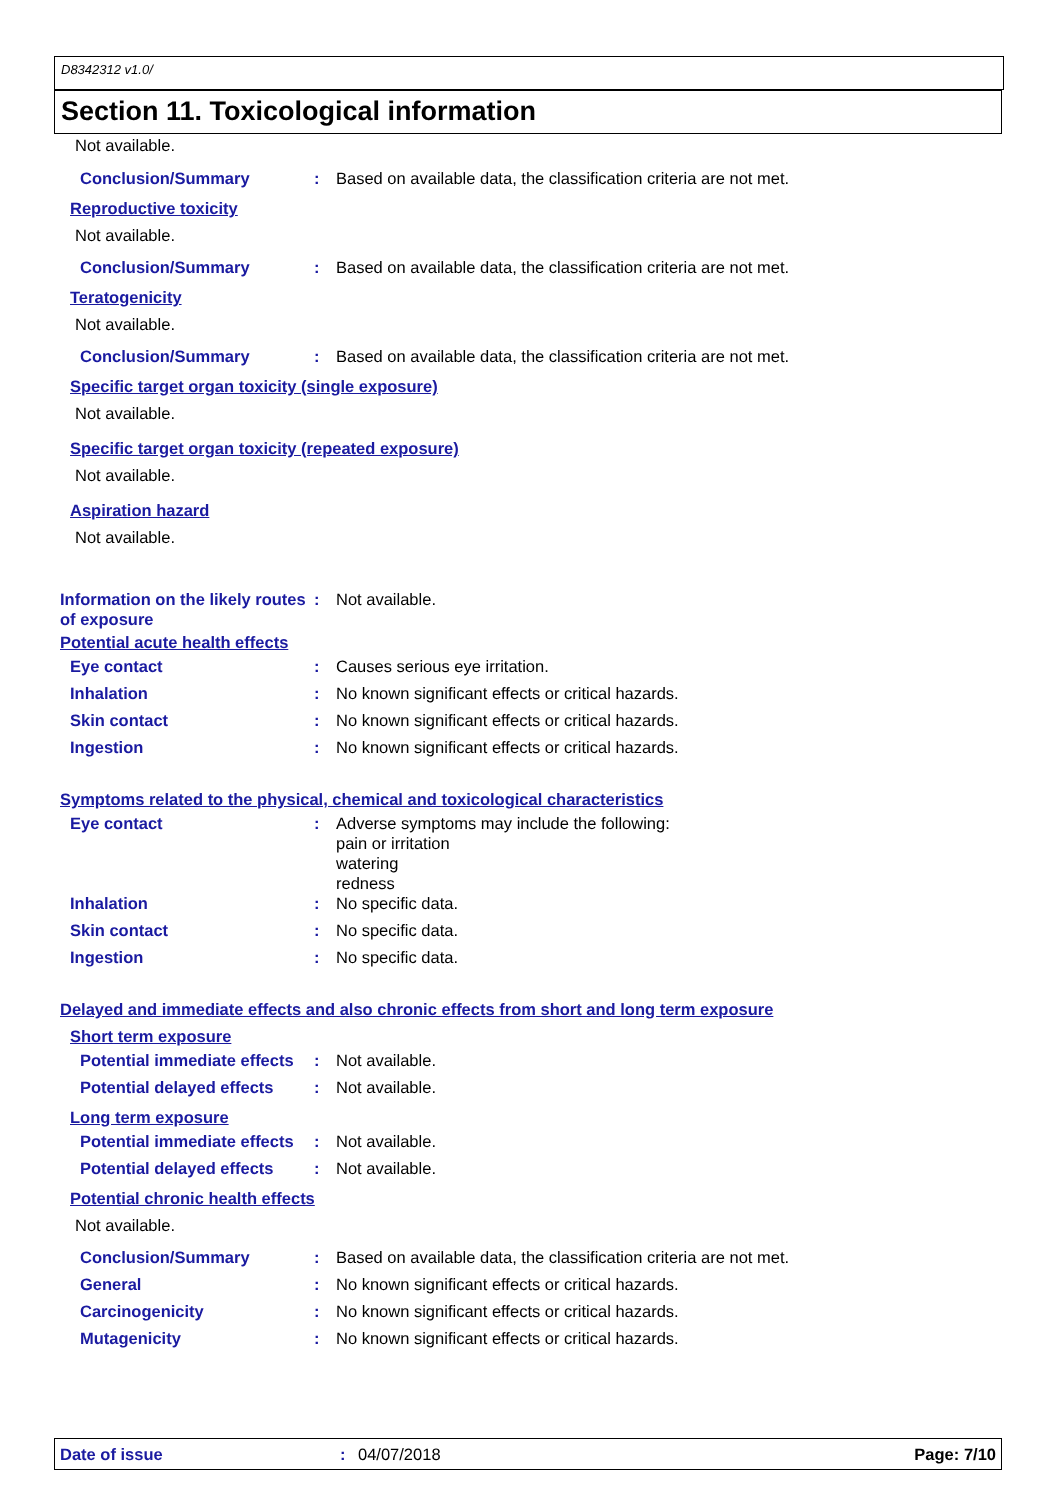D8342312 v1.0/
Section 11. Toxicological information
Not available.
Conclusion/Summary : Based on available data, the classification criteria are not met.
Reproductive toxicity
Not available.
Conclusion/Summary : Based on available data, the classification criteria are not met.
Teratogenicity
Not available.
Conclusion/Summary : Based on available data, the classification criteria are not met.
Specific target organ toxicity (single exposure)
Not available.
Specific target organ toxicity (repeated exposure)
Not available.
Aspiration hazard
Not available.
Information on the likely routes of exposure
: Not available.
Potential acute health effects
Eye contact : Causes serious eye irritation.
Inhalation : No known significant effects or critical hazards.
Skin contact : No known significant effects or critical hazards.
Ingestion : No known significant effects or critical hazards.
Symptoms related to the physical, chemical and toxicological characteristics
Eye contact : Adverse symptoms may include the following:
pain or irritation
watering
redness
Inhalation : No specific data.
Skin contact : No specific data.
Ingestion : No specific data.
Delayed and immediate effects and also chronic effects from short and long term exposure
Short term exposure
Potential immediate effects : Not available.
Potential delayed effects : Not available.
Long term exposure
Potential immediate effects : Not available.
Potential delayed effects : Not available.
Potential chronic health effects
Not available.
Conclusion/Summary : Based on available data, the classification criteria are not met.
General : No known significant effects or critical hazards.
Carcinogenicity : No known significant effects or critical hazards.
Mutagenicity : No known significant effects or critical hazards.
Date of issue: 04/07/2018 Page: 7/10